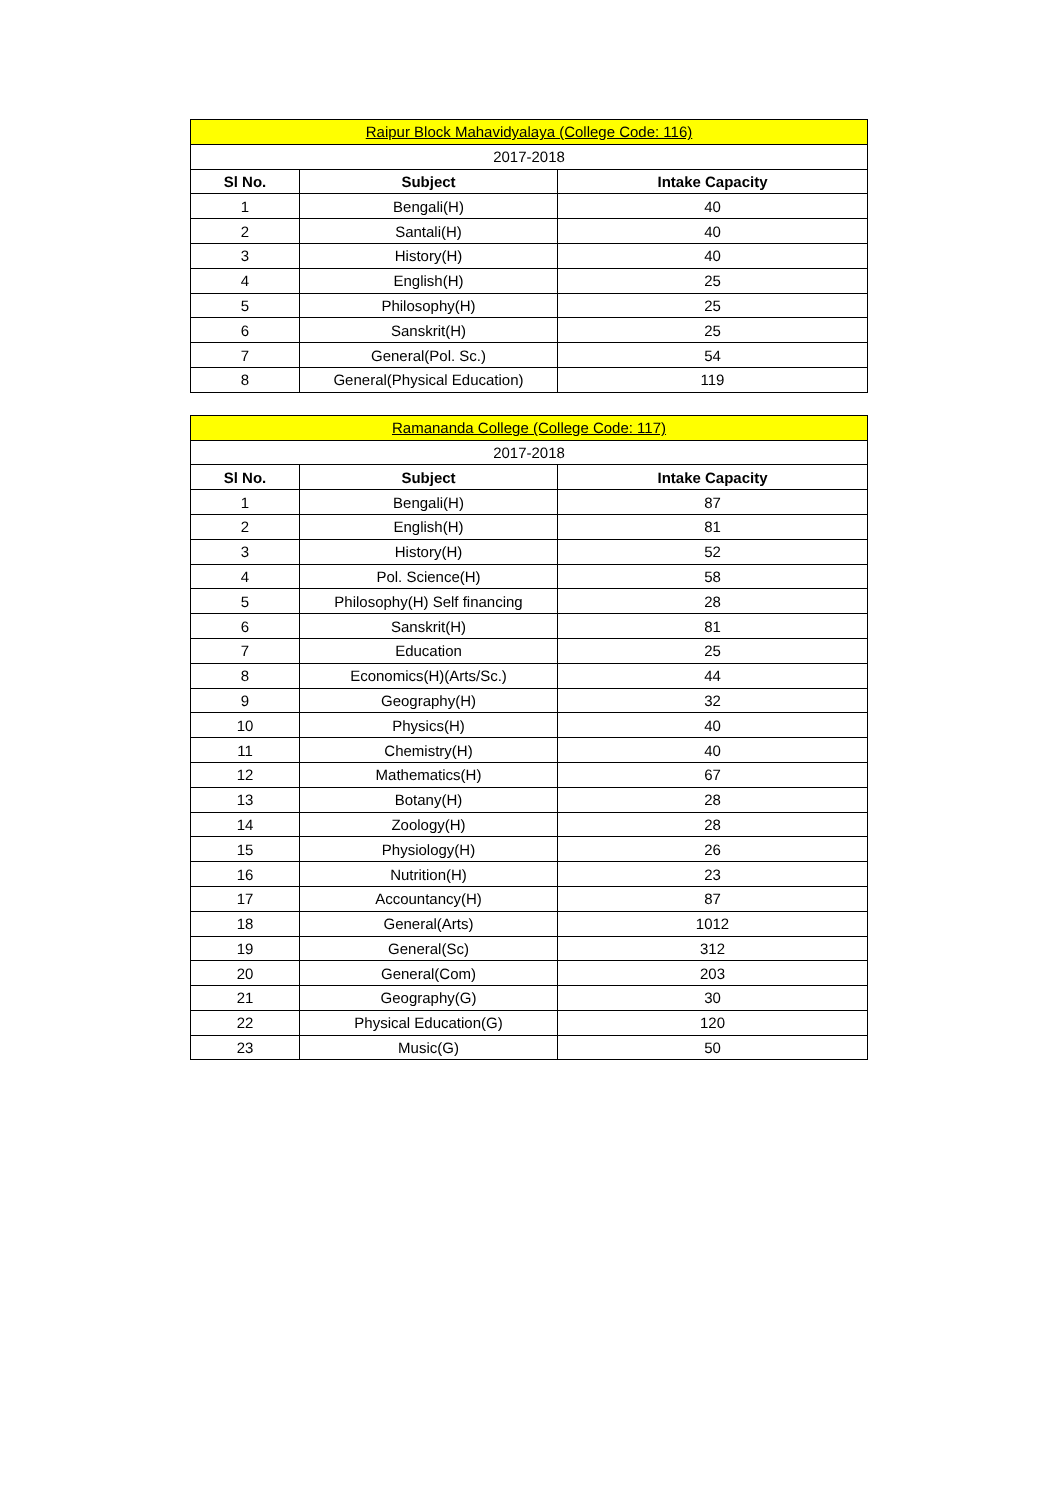| Raipur Block Mahavidyalaya (College Code: 116) | | |
| 2017-2018 | | |
| Sl No. | Subject | Intake Capacity |
| 1 | Bengali(H) | 40 |
| 2 | Santali(H) | 40 |
| 3 | History(H) | 40 |
| 4 | English(H) | 25 |
| 5 | Philosophy(H) | 25 |
| 6 | Sanskrit(H) | 25 |
| 7 | General(Pol. Sc.) | 54 |
| 8 | General(Physical Education) | 119 |
| Ramananda College (College Code: 117) | | |
| 2017-2018 | | |
| Sl No. | Subject | Intake Capacity |
| 1 | Bengali(H) | 87 |
| 2 | English(H) | 81 |
| 3 | History(H) | 52 |
| 4 | Pol. Science(H) | 58 |
| 5 | Philosophy(H) Self financing | 28 |
| 6 | Sanskrit(H) | 81 |
| 7 | Education | 25 |
| 8 | Economics(H)(Arts/Sc.) | 44 |
| 9 | Geography(H) | 32 |
| 10 | Physics(H) | 40 |
| 11 | Chemistry(H) | 40 |
| 12 | Mathematics(H) | 67 |
| 13 | Botany(H) | 28 |
| 14 | Zoology(H) | 28 |
| 15 | Physiology(H) | 26 |
| 16 | Nutrition(H) | 23 |
| 17 | Accountancy(H) | 87 |
| 18 | General(Arts) | 1012 |
| 19 | General(Sc) | 312 |
| 20 | General(Com) | 203 |
| 21 | Geography(G) | 30 |
| 22 | Physical Education(G) | 120 |
| 23 | Music(G) | 50 |